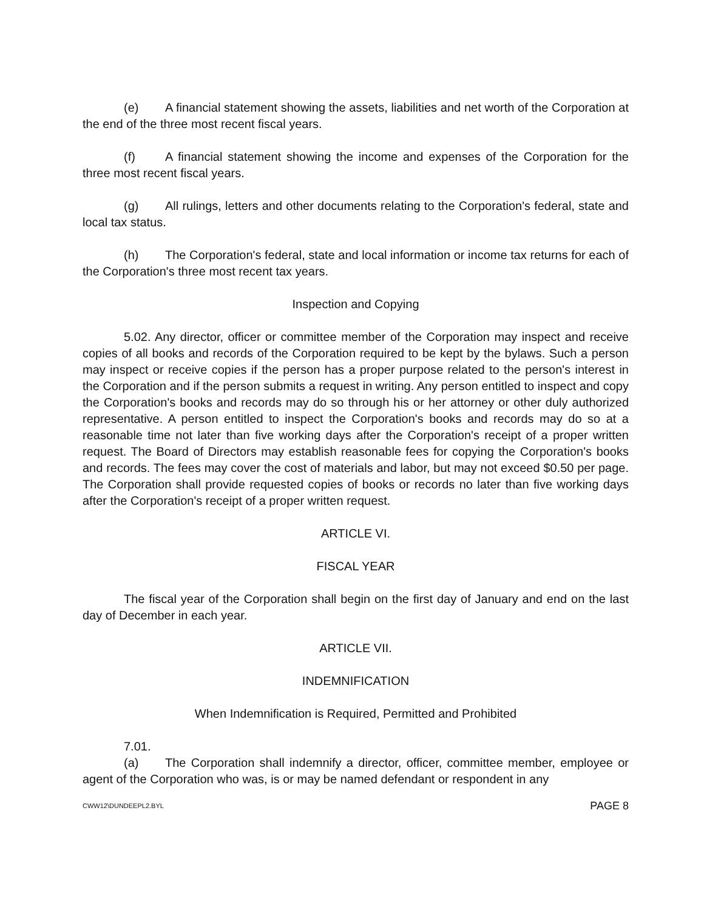(e) A financial statement showing the assets, liabilities and net worth of the Corporation at the end of the three most recent fiscal years.
(f) A financial statement showing the income and expenses of the Corporation for the three most recent fiscal years.
(g) All rulings, letters and other documents relating to the Corporation's federal, state and local tax status.
(h) The Corporation's federal, state and local information or income tax returns for each of the Corporation's three most recent tax years.
Inspection and Copying
5.02. Any director, officer or committee member of the Corporation may inspect and receive copies of all books and records of the Corporation required to be kept by the bylaws. Such a person may inspect or receive copies if the person has a proper purpose related to the person's interest in the Corporation and if the person submits a request in writing. Any person entitled to inspect and copy the Corporation's books and records may do so through his or her attorney or other duly authorized representative. A person entitled to inspect the Corporation's books and records may do so at a reasonable time not later than five working days after the Corporation's receipt of a proper written request. The Board of Directors may establish reasonable fees for copying the Corporation's books and records. The fees may cover the cost of materials and labor, but may not exceed $0.50 per page. The Corporation shall provide requested copies of books or records no later than five working days after the Corporation's receipt of a proper written request.
ARTICLE VI.
FISCAL YEAR
The fiscal year of the Corporation shall begin on the first day of January and end on the last day of December in each year.
ARTICLE VII.
INDEMNIFICATION
When Indemnification is Required, Permitted and Prohibited
7.01.
(a) The Corporation shall indemnify a director, officer, committee member, employee or agent of the Corporation who was, is or may be named defendant or respondent in any
CWW12\DUNDEEPL2.BYL PAGE 8